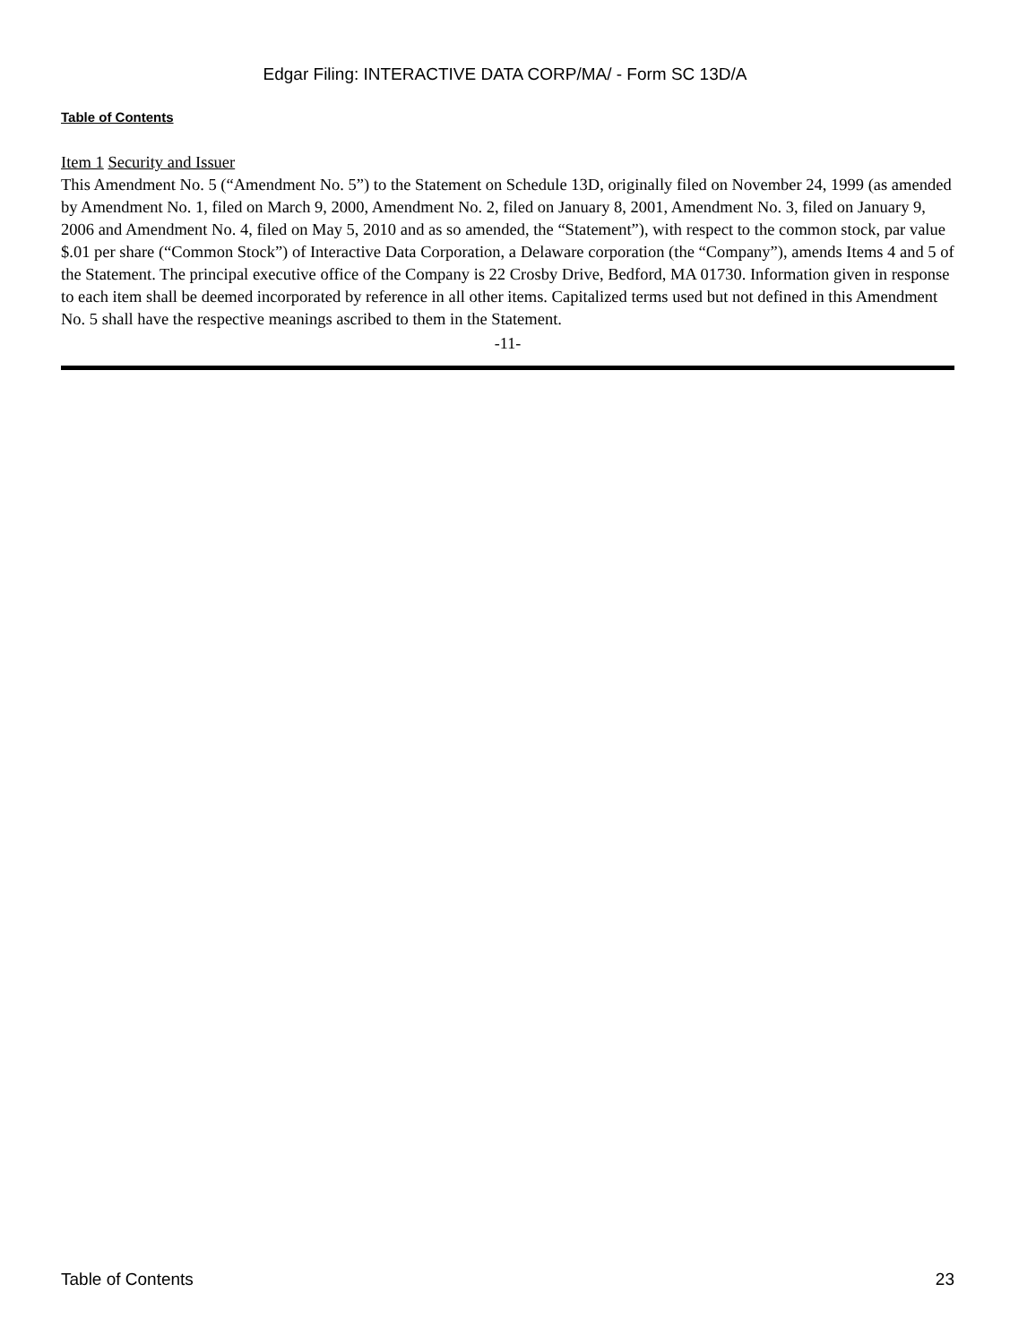Edgar Filing: INTERACTIVE DATA CORP/MA/ - Form SC 13D/A
Table of Contents
Item 1 Security and Issuer
This Amendment No. 5 (“Amendment No. 5”) to the Statement on Schedule 13D, originally filed on November 24, 1999 (as amended by Amendment No. 1, filed on March 9, 2000, Amendment No. 2, filed on January 8, 2001, Amendment No. 3, filed on January 9, 2006 and Amendment No. 4, filed on May 5, 2010 and as so amended, the “Statement”), with respect to the common stock, par value $.01 per share (“Common Stock”) of Interactive Data Corporation, a Delaware corporation (the “Company”), amends Items 4 and 5 of the Statement. The principal executive office of the Company is 22 Crosby Drive, Bedford, MA 01730. Information given in response to each item shall be deemed incorporated by reference in all other items. Capitalized terms used but not defined in this Amendment No. 5 shall have the respective meanings ascribed to them in the Statement.
-11-
Table of Contents 23